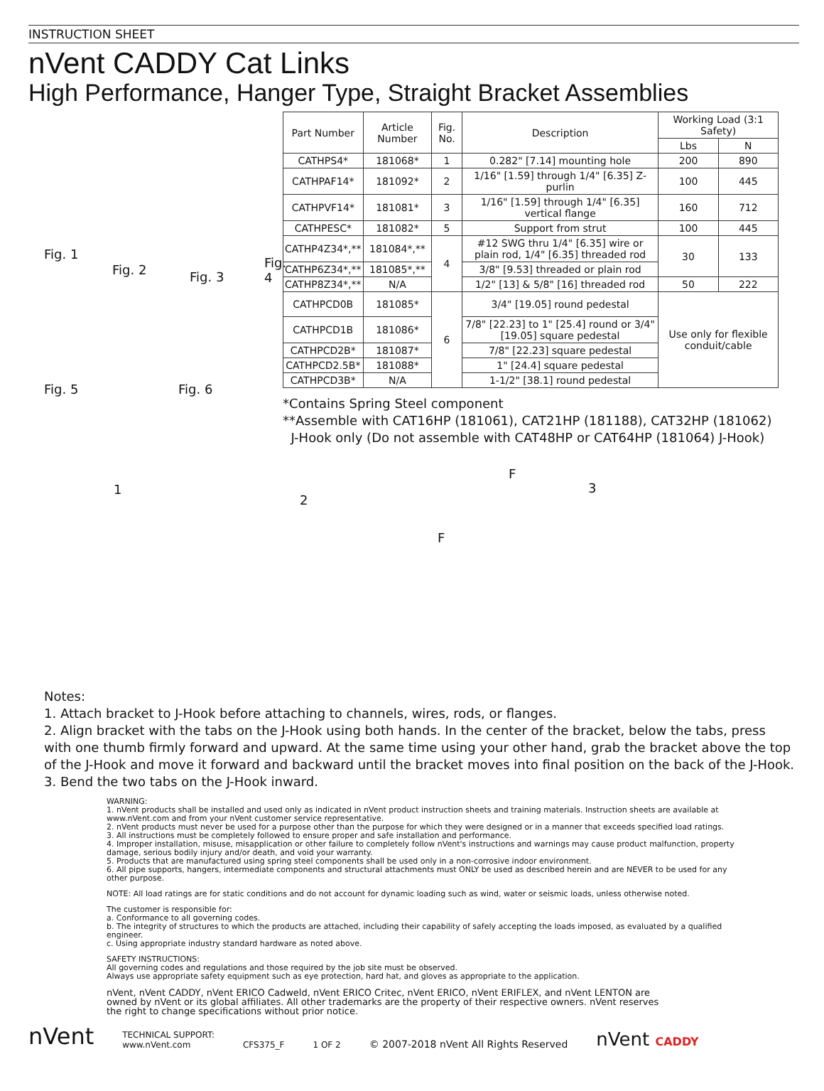INSTRUCTION SHEET
nVent CADDY Cat Links
High Performance, Hanger Type, Straight Bracket Assemblies
Fig. 1
Fig. 2 Fig. 3
Fig. 4
Fig. 5 Fig. 6
| Part Number | Article Number | Fig. No. | Description | Working Load (3:1 Safety) | |
| --- | --- | --- | --- | --- | --- |
| | | | | Lbs | N |
| CATHPS4* | 181068* | 1 | 0.282" [7.14] mounting hole | 200 | 890 |
| CATHPAF14* | 181092* | 2 | 1/16" [1.59] through 1/4" [6.35] Z-purlin | 100 | 445 |
| CATHPVF14* | 181081* | 3 | 1/16" [1.59] through 1/4" [6.35] vertical flange | 160 | 712 |
| CATHPESC* | 181082* | 5 | Support from strut | 100 | 445 |
| CATHP4Z34*,** | 181084*,** | 4 | #12 SWG thru 1/4" [6.35] wire or plain rod, 1/4" [6.35] threaded rod | 30 | 133 |
| CATHP6Z34*,** | 181085*,** | | 3/8" [9.53] threaded or plain rod | | |
| CATHP8Z34*,** | N/A | | 1/2" [13] & 5/8" [16] threaded rod | 50 | 222 |
| CATHPCD0B | 181085* | 6 | 3/4" [19.05] round pedestal | Use only for flexible conduit/cable | |
| CATHPCD1B | 181086* | | 7/8" [22.23] to 1" [25.4] round or 3/4" [19.05] square pedestal | | |
| CATHPCD2B* | 181087* | | 7/8" [22.23] square pedestal | | |
| CATHPCD2.5B* | 181088* | | 1" [24.4] square pedestal | | |
| CATHPCD3B* | N/A | | 1-1/2" [38.1] round pedestal | | |
*Contains Spring Steel component
**Assemble with CAT16HP (181061), CAT21HP (181188), CAT32HP (181062)
J-Hook only (Do not assemble with CAT48HP or CAT64HP (181064) J-Hook)
1
2
F
F
3
Notes:
1. Attach bracket to J-Hook before attaching to channels, wires, rods, or flanges.
2. Align bracket with the tabs on the J-Hook using both hands. In the center of the bracket, below the tabs, press with one thumb firmly forward and upward. At the same time using your other hand, grab the bracket above the top of the J-Hook and move it forward and backward until the bracket moves into final position on the back of the J-Hook.
3. Bend the two tabs on the J-Hook inward.
WARNING:
1. nVent products shall be installed and used only as indicated in nVent product instruction sheets and training materials. Instruction sheets are available at www.nVent.com and from your nVent customer service representative.
2. nVent products must never be used for a purpose other than the purpose for which they were designed or in a manner that exceeds specified load ratings.
3. All instructions must be completely followed to ensure proper and safe installation and performance.
4. Improper installation, misuse, misapplication or other failure to completely follow nVent's instructions and warnings may cause product malfunction, property damage, serious bodily injury and/or death, and void your warranty.
5. Products that are manufactured using spring steel components shall be used only in a non-corrosive indoor environment.
6. All pipe supports, hangers, intermediate components and structural attachments must ONLY be used as described herein and are NEVER to be used for any other purpose.
NOTE: All load ratings are for static conditions and do not account for dynamic loading such as wind, water or seismic loads, unless otherwise noted.
The customer is responsible for:
a. Conformance to all governing codes.
b. The integrity of structures to which the products are attached, including their capability of safely accepting the loads imposed, as evaluated by a qualified engineer.
c. Using appropriate industry standard hardware as noted above.
SAFETY INSTRUCTIONS:
All governing codes and regulations and those required by the job site must be observed.
Always use appropriate safety equipment such as eye protection, hard hat, and gloves as appropriate to the application.
nVent, nVent CADDY, nVent ERICO Cadweld, nVent ERICO Critec, nVent ERICO, nVent ERIFLEX, and nVent LENTON are owned by nVent or its global affiliates. All other trademarks are the property of their respective owners. nVent reserves the right to change specifications without prior notice.
nVent TECHNICAL SUPPORT:
www.nVent.com CFS375_F 1 OF 2 © 2007-2018 nVent All Rights Reserved nVent CADDY